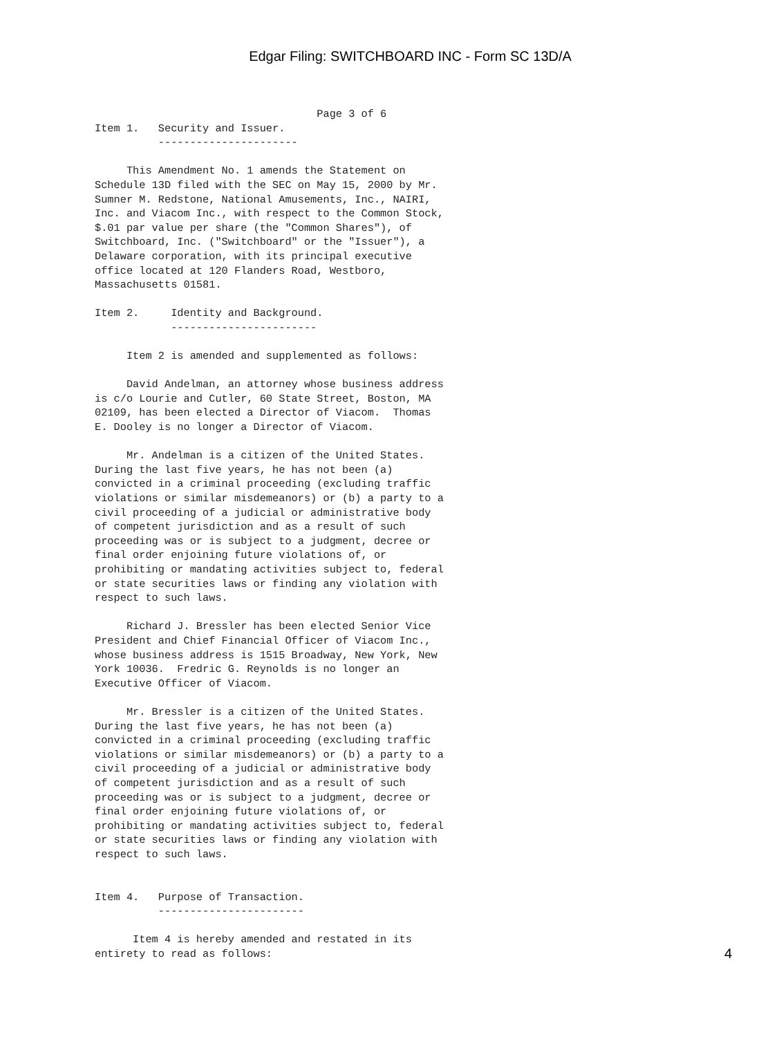Edgar Filing: SWITCHBOARD INC - Form SC 13D/A
                                   Page 3 of 6
Item 1.   Security and Issuer.
          ----------------------

     This Amendment No. 1 amends the Statement on
Schedule 13D filed with the SEC on May 15, 2000 by Mr.
Sumner M. Redstone, National Amusements, Inc., NAIRI,
Inc. and Viacom Inc., with respect to the Common Stock,
$.01 par value per share (the "Common Shares"), of
Switchboard, Inc. ("Switchboard" or the "Issuer"), a
Delaware corporation, with its principal executive
office located at 120 Flanders Road, Westboro,
Massachusetts 01581.

Item 2.     Identity and Background.
            -----------------------

     Item 2 is amended and supplemented as follows:

     David Andelman, an attorney whose business address
is c/o Lourie and Cutler, 60 State Street, Boston, MA
02109, has been elected a Director of Viacom.  Thomas
E. Dooley is no longer a Director of Viacom.

     Mr. Andelman is a citizen of the United States.
During the last five years, he has not been (a)
convicted in a criminal proceeding (excluding traffic
violations or similar misdemeanors) or (b) a party to a
civil proceeding of a judicial or administrative body
of competent jurisdiction and as a result of such
proceeding was or is subject to a judgment, decree or
final order enjoining future violations of, or
prohibiting or mandating activities subject to, federal
or state securities laws or finding any violation with
respect to such laws.

     Richard J. Bressler has been elected Senior Vice
President and Chief Financial Officer of Viacom Inc.,
whose business address is 1515 Broadway, New York, New
York 10036.  Fredric G. Reynolds is no longer an
Executive Officer of Viacom.

     Mr. Bressler is a citizen of the United States.
During the last five years, he has not been (a)
convicted in a criminal proceeding (excluding traffic
violations or similar misdemeanors) or (b) a party to a
civil proceeding of a judicial or administrative body
of competent jurisdiction and as a result of such
proceeding was or is subject to a judgment, decree or
final order enjoining future violations of, or
prohibiting or mandating activities subject to, federal
or state securities laws or finding any violation with
respect to such laws.


Item 4.   Purpose of Transaction.
          -----------------------

      Item 4 is hereby amended and restated in its
entirety to read as follows:
4